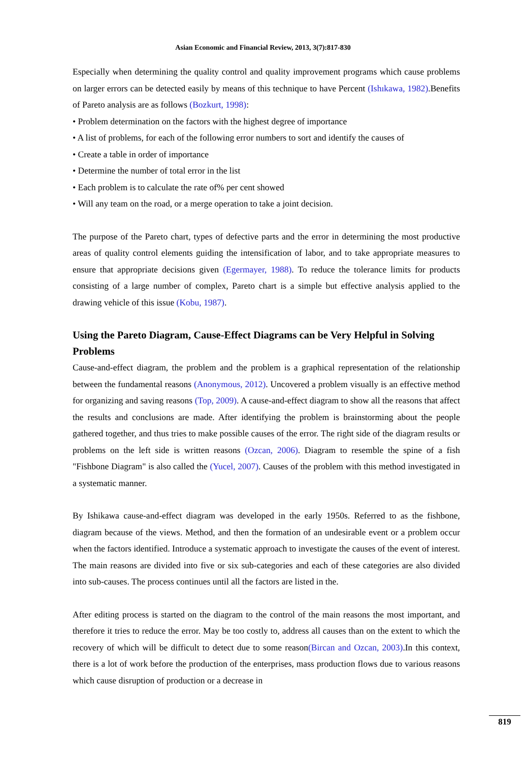Asian Economic and Financial Review, 2013, 3(7):817-830
Especially when determining the quality control and quality improvement programs which cause problems on larger errors can be detected easily by means of this technique to have Percent (Ishıkawa, 1982).Benefits of Pareto analysis are as follows (Bozkurt, 1998):
• Problem determination on the factors with the highest degree of importance
• A list of problems, for each of the following error numbers to sort and identify the causes of
• Create a table in order of importance
• Determine the number of total error in the list
• Each problem is to calculate the rate of% per cent showed
• Will any team on the road, or a merge operation to take a joint decision.
The purpose of the Pareto chart, types of defective parts and the error in determining the most productive areas of quality control elements guiding the intensification of labor, and to take appropriate measures to ensure that appropriate decisions given (Egermayer, 1988). To reduce the tolerance limits for products consisting of a large number of complex, Pareto chart is a simple but effective analysis applied to the drawing vehicle of this issue (Kobu, 1987).
Using the Pareto Diagram, Cause-Effect Diagrams can be Very Helpful in Solving Problems
Cause-and-effect diagram, the problem and the problem is a graphical representation of the relationship between the fundamental reasons (Anonymous, 2012). Uncovered a problem visually is an effective method for organizing and saving reasons (Top, 2009). A cause-and-effect diagram to show all the reasons that affect the results and conclusions are made. After identifying the problem is brainstorming about the people gathered together, and thus tries to make possible causes of the error. The right side of the diagram results or problems on the left side is written reasons (Ozcan, 2006). Diagram to resemble the spine of a fish "Fishbone Diagram" is also called the (Yucel, 2007). Causes of the problem with this method investigated in a systematic manner.
By Ishikawa cause-and-effect diagram was developed in the early 1950s. Referred to as the fishbone, diagram because of the views. Method, and then the formation of an undesirable event or a problem occur when the factors identified. Introduce a systematic approach to investigate the causes of the event of interest. The main reasons are divided into five or six sub-categories and each of these categories are also divided into sub-causes. The process continues until all the factors are listed in the.
After editing process is started on the diagram to the control of the main reasons the most important, and therefore it tries to reduce the error. May be too costly to, address all causes than on the extent to which the recovery of which will be difficult to detect due to some reason(Bircan and Ozcan, 2003).In this context, there is a lot of work before the production of the enterprises, mass production flows due to various reasons which cause disruption of production or a decrease in
819